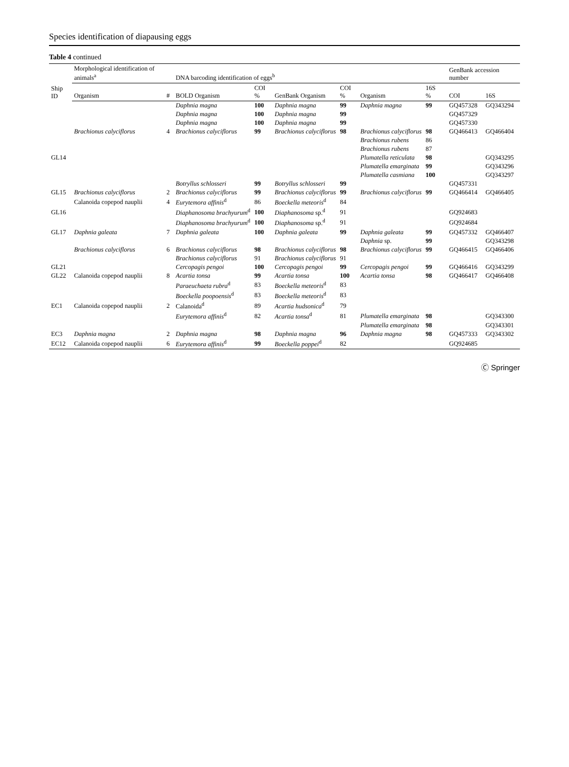Species identification of diapausing eggs
Table 4 continued
| Ship ID | Morphological identification of animals<sup>a</sup> | | DNA barcoding identification of eggs<sup>b</sup> | | | | | | | GenBank accession number | |
| --- | --- | --- | --- | --- | --- | --- | --- | --- | --- | --- | --- |
| | Organism | # | BOLD Organism | COI % | GenBank Organism | COI % | Organism | 16S % | | COI | 16S |
| | | | Daphnia magna | 100 | Daphnia magna | 99 | Daphnia magna | 99 | | GQ457328 | GQ343294 |
| | | | Daphnia magna | 100 | Daphnia magna | 99 | | | | GQ457329 | |
| | | | Daphnia magna | 100 | Daphnia magna | 99 | | | | GQ457330 | |
| | Brachionus calyciflorus | 4 | Brachionus calyciflorus | 99 | Brachionus calyciflorus | 98 | Brachionus calyciflorus | 98 | | GQ466413 | GQ466404 |
| | | | | | | | Brachionus rubens | 86 | | | |
| | | | | | | | Brachionus rubens | 87 | | | |
| GL14 | | | | | | | Plumatella reticulata | 98 | | | GQ343295 |
| | | | | | | | Plumatella emarginata | 99 | | | GQ343296 |
| | | | | | | | Plumatella casmiana | 100 | | | GQ343297 |
| | | | Botryllus schlosseri | 99 | Botryllus schlosseri | 99 | | | | GQ457331 | |
| GL15 | Brachionus calyciflorus | 2 | Brachionus calyciflorus | 99 | Brachionus calyciflorus | 99 | Brachionus calyciflorus | 99 | | GQ466414 | GQ466405 |
| | Calanoida copepod nauplii | 4 | Eurytemora affinis<sup>d</sup> | 86 | Boeckella meteoris<sup>d</sup> | 84 | | | | | |
| GL16 | | | Diaphanosoma brachyurum<sup>d</sup> | 100 | Diaphanosoma sp.<sup>d</sup> | 91 | | | | GQ924683 | |
| | | | Diaphanosoma brachyurum<sup>d</sup> | 100 | Diaphanosoma sp.<sup>d</sup> | 91 | | | | GQ924684 | |
| GL17 | Daphnia galeata | 7 | Daphnia galeata | 100 | Daphnia galeata | 99 | Daphnia galeata | 99 | | GQ457332 | GQ466407 |
| | | | | | | | Daphnia sp. | 99 | | | GQ343298 |
| | Brachionus calyciflorus | 6 | Brachionus calyciflorus | 98 | Brachionus calyciflorus | 98 | Brachionus calyciflorus | 99 | | GQ466415 | GQ466406 |
| | | | Brachionus calyciflorus | 91 | Brachionus calyciflorus | 91 | | | | | |
| GL21 | | | Cercopagis pengoi | 100 | Cercopagis pengoi | 99 | Cercopagis pengoi | 99 | | GQ466416 | GQ343299 |
| GL22 | Calanoida copepod nauplii | 8 | Acartia tonsa | 99 | Acartia tonsa | 100 | Acartia tonsa | 98 | | GQ466417 | GQ466408 |
| | | | Paraeuchaeta rubra<sup>d</sup> | 83 | Boeckella meteoris<sup>d</sup> | 83 | | | | | |
| | | | Boeckella poopoensis<sup>d</sup> | 83 | Boeckella meteoris<sup>d</sup> | 83 | | | | | |
| EC1 | Calanoida copepod nauplii | 2 | Calanoida<sup>d</sup> | 89 | Acartia hudsonica<sup>d</sup> | 79 | | | | | |
| | | | Eurytemora affinis<sup>d</sup> | 82 | Acartia tonsa<sup>d</sup> | 81 | Plumatella emarginata | 98 | | | GQ343300 |
| | | | | | | | Plumatella emarginata | 98 | | | GQ343301 |
| EC3 | Daphnia magna | 2 | Daphnia magna | 98 | Daphnia magna | 96 | Daphnia magna | 98 | | GQ457333 | GQ343302 |
| EC12 | Calanoida copepod nauplii | 6 | Eurytemora affinis<sup>d</sup> | 99 | Boeckella poppei<sup>d</sup> | 82 | | | | GQ924685 | |
Ⓒ Springer